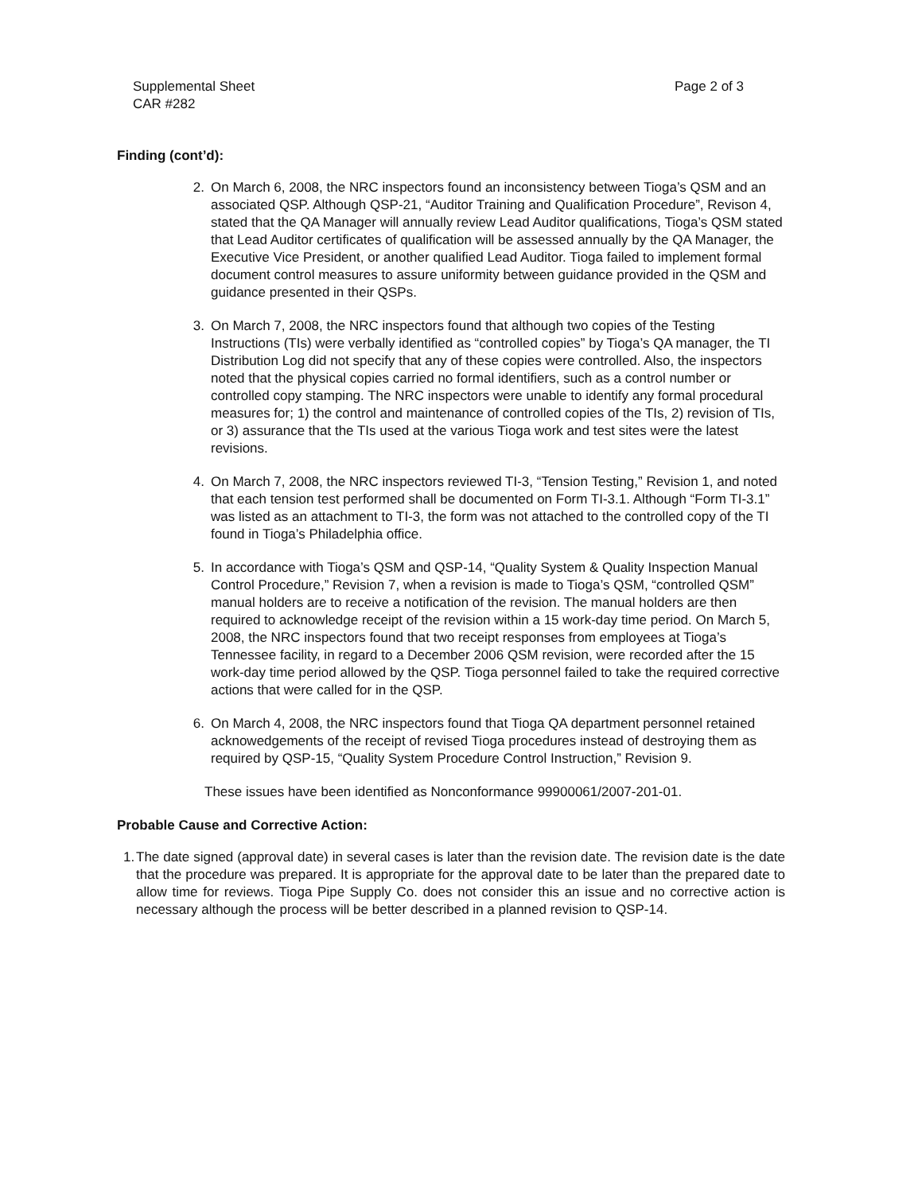Supplemental Sheet
CAR #282
Page 2 of 3
Finding (cont’d):
2. On March 6, 2008, the NRC inspectors found an inconsistency between Tioga’s QSM and an associated QSP. Although QSP-21, “Auditor Training and Qualification Procedure”, Revison 4, stated that the QA Manager will annually review Lead Auditor qualifications, Tioga’s QSM stated that Lead Auditor certificates of qualification will be assessed annually by the QA Manager, the Executive Vice President, or another qualified Lead Auditor. Tioga failed to implement formal document control measures to assure uniformity between guidance provided in the QSM and guidance presented in their QSPs.
3. On March 7, 2008, the NRC inspectors found that although two copies of the Testing Instructions (TIs) were verbally identified as “controlled copies” by Tioga’s QA manager, the TI Distribution Log did not specify that any of these copies were controlled. Also, the inspectors noted that the physical copies carried no formal identifiers, such as a control number or controlled copy stamping. The NRC inspectors were unable to identify any formal procedural measures for; 1) the control and maintenance of controlled copies of the TIs, 2) revision of TIs, or 3) assurance that the TIs used at the various Tioga work and test sites were the latest revisions.
4. On March 7, 2008, the NRC inspectors reviewed TI-3, “Tension Testing,” Revision 1, and noted that each tension test performed shall be documented on Form TI-3.1. Although “Form TI-3.1” was listed as an attachment to TI-3, the form was not attached to the controlled copy of the TI found in Tioga’s Philadelphia office.
5. In accordance with Tioga’s QSM and QSP-14, “Quality System & Quality Inspection Manual Control Procedure,” Revision 7, when a revision is made to Tioga’s QSM, “controlled QSM” manual holders are to receive a notification of the revision. The manual holders are then required to acknowledge receipt of the revision within a 15 work-day time period. On March 5, 2008, the NRC inspectors found that two receipt responses from employees at Tioga’s Tennessee facility, in regard to a December 2006 QSM revision, were recorded after the 15 work-day time period allowed by the QSP. Tioga personnel failed to take the required corrective actions that were called for in the QSP.
6. On March 4, 2008, the NRC inspectors found that Tioga QA department personnel retained acknowedgements of the receipt of revised Tioga procedures instead of destroying them as required by QSP-15, “Quality System Procedure Control Instruction,” Revision 9.
These issues have been identified as Nonconformance 99900061/2007-201-01.
Probable Cause and Corrective Action:
1.
The date signed (approval date) in several cases is later than the revision date. The revision date is the date that the procedure was prepared. It is appropriate for the approval date to be later than the prepared date to allow time for reviews. Tioga Pipe Supply Co. does not consider this an issue and no corrective action is necessary although the process will be better described in a planned revision to QSP-14.